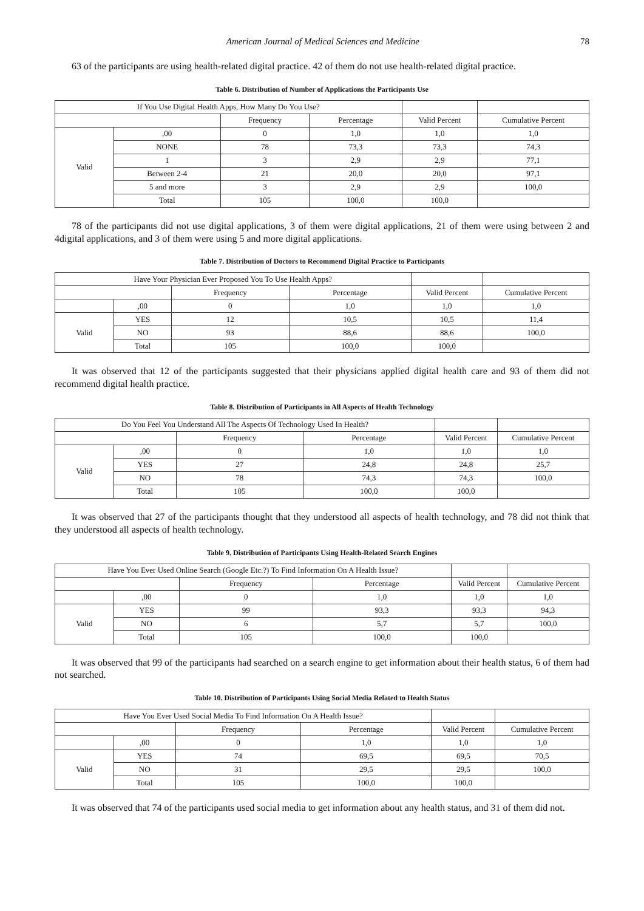American Journal of Medical Sciences and Medicine 78
63 of the participants are using health-related digital practice. 42 of them do not use health-related digital practice.
Table 6. Distribution of Number of Applications the Participants Use
| If You Use Digital Health Apps, How Many Do You Use? | | | | | |
| --- | --- | --- | --- | --- | --- |
| | | Frequency | Percentage | Valid Percent | Cumulative Percent |
| Valid | ,00 | 0 | 1,0 | 1,0 | 1,0 |
| | NONE | 78 | 73,3 | 73,3 | 74,3 |
| | 1 | 3 | 2,9 | 2,9 | 77,1 |
| | Between 2-4 | 21 | 20,0 | 20,0 | 97,1 |
| | 5 and more | 3 | 2,9 | 2,9 | 100,0 |
| | Total | 105 | 100,0 | 100,0 | |
78 of the participants did not use digital applications, 3 of them were digital applications, 21 of them were using between 2 and 4digital applications, and 3 of them were using 5 and more digital applications.
Table 7. Distribution of Doctors to Recommend Digital Practice to Participants
| Have Your Physician Ever Proposed You To Use Health Apps? | | | | | |
| --- | --- | --- | --- | --- | --- |
| | | Frequency | Percentage | Valid Percent | Cumulative Percent |
| | ,00 | 0 | 1,0 | 1,0 | 1,0 |
| Valid | YES | 12 | 10,5 | 10,5 | 11,4 |
| | NO | 93 | 88,6 | 88,6 | 100,0 |
| | Total | 105 | 100,0 | 100,0 | |
It was observed that 12 of the participants suggested that their physicians applied digital health care and 93 of them did not recommend digital health practice.
Table 8. Distribution of Participants in All Aspects of Health Technology
| Do You Feel You Understand All The Aspects Of Technology Used In Health? | | | | | |
| --- | --- | --- | --- | --- | --- |
| | | Frequency | Percentage | Valid Percent | Cumulative Percent |
| Valid | ,00 | 0 | 1,0 | 1,0 | 1,0 |
| | YES | 27 | 24,8 | 24,8 | 25,7 |
| | NO | 78 | 74,3 | 74,3 | 100,0 |
| | Total | 105 | 100,0 | 100,0 | |
It was observed that 27 of the participants thought that they understood all aspects of health technology, and 78 did not think that they understood all aspects of health technology.
Table 9. Distribution of Participants Using Health-Related Search Engines
| Have You Ever Used Online Search (Google Etc.?) To Find Information On A Health Issue? | | | | | |
| --- | --- | --- | --- | --- | --- |
| | | Frequency | Percentage | Valid Percent | Cumulative Percent |
| | ,00 | 0 | 1,0 | 1,0 | 1,0 |
| Valid | YES | 99 | 93,3 | 93,3 | 94,3 |
| | NO | 6 | 5,7 | 5,7 | 100,0 |
| | Total | 105 | 100,0 | 100,0 | |
It was observed that 99 of the participants had searched on a search engine to get information about their health status, 6 of them had not searched.
Table 10. Distribution of Participants Using Social Media Related to Health Status
| Have You Ever Used Social Media To Find Information On A Health Issue? | | | | | |
| --- | --- | --- | --- | --- | --- |
| | | Frequency | Percentage | Valid Percent | Cumulative Percent |
| | ,00 | 0 | 1,0 | 1,0 | 1,0 |
| Valid | YES | 74 | 69,5 | 69,5 | 70,5 |
| | NO | 31 | 29,5 | 29,5 | 100,0 |
| | Total | 105 | 100,0 | 100,0 | |
It was observed that 74 of the participants used social media to get information about any health status, and 31 of them did not.